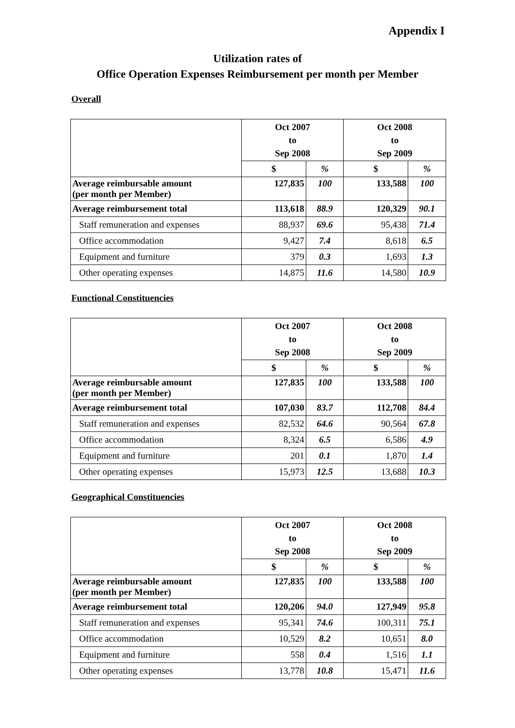Appendix I
Utilization rates of
Office Operation Expenses Reimbursement per month per Member
Overall
| | Oct 2007 to Sep 2008 | | Oct 2008 to Sep 2009 | |
| --- | --- | --- | --- | --- |
| | $ | % | $ | % |
| Average reimbursable amount (per month per Member) | 127,835 | 100 | 133,588 | 100 |
| Average reimbursement total | 113,618 | 88.9 | 120,329 | 90.1 |
| Staff remuneration and expenses | 88,937 | 69.6 | 95,438 | 71.4 |
| Office accommodation | 9,427 | 7.4 | 8,618 | 6.5 |
| Equipment and furniture | 379 | 0.3 | 1,693 | 1.3 |
| Other operating expenses | 14,875 | 11.6 | 14,580 | 10.9 |
Functional Constituencies
| | Oct 2007 to Sep 2008 | | Oct 2008 to Sep 2009 | |
| --- | --- | --- | --- | --- |
| | $ | % | $ | % |
| Average reimbursable amount (per month per Member) | 127,835 | 100 | 133,588 | 100 |
| Average reimbursement total | 107,030 | 83.7 | 112,708 | 84.4 |
| Staff remuneration and expenses | 82,532 | 64.6 | 90,564 | 67.8 |
| Office accommodation | 8,324 | 6.5 | 6,586 | 4.9 |
| Equipment and furniture | 201 | 0.1 | 1,870 | 1.4 |
| Other operating expenses | 15,973 | 12.5 | 13,688 | 10.3 |
Geographical Constituencies
| | Oct 2007 to Sep 2008 | | Oct 2008 to Sep 2009 | |
| --- | --- | --- | --- | --- |
| | $ | % | $ | % |
| Average reimbursable amount (per month per Member) | 127,835 | 100 | 133,588 | 100 |
| Average reimbursement total | 120,206 | 94.0 | 127,949 | 95.8 |
| Staff remuneration and expenses | 95,341 | 74.6 | 100,311 | 75.1 |
| Office accommodation | 10,529 | 8.2 | 10,651 | 8.0 |
| Equipment and furniture | 558 | 0.4 | 1,516 | 1.1 |
| Other operating expenses | 13,778 | 10.8 | 15,471 | 11.6 |